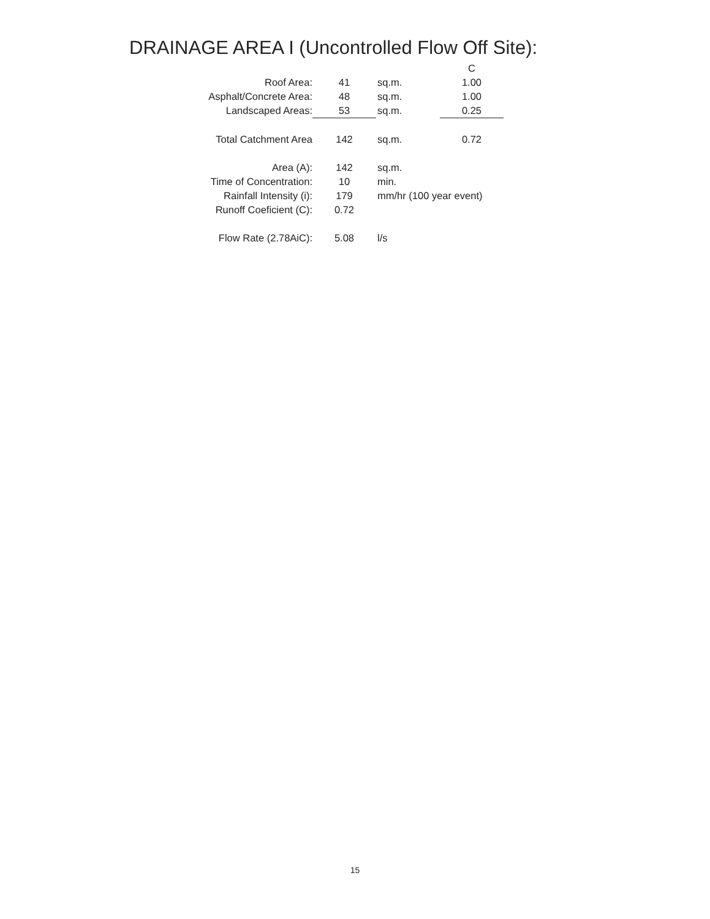DRAINAGE AREA I (Uncontrolled Flow Off Site):
| | | | C |
| Roof Area: | 41 | sq.m. | 1.00 |
| Asphalt/Concrete Area: | 48 | sq.m. | 1.00 |
| Landscaped Areas: | 53 | sq.m. | 0.25 |
| Total Catchment Area | 142 | sq.m. | 0.72 |
| Area (A): | 142 | sq.m. | |
| Time of Concentration: | 10 | min. | |
| Rainfall Intensity (i): | 179 | mm/hr (100 year event) | |
| Runoff Coeficient (C): | 0.72 | | |
| Flow Rate (2.78AiC): | 5.08 | l/s | |
15